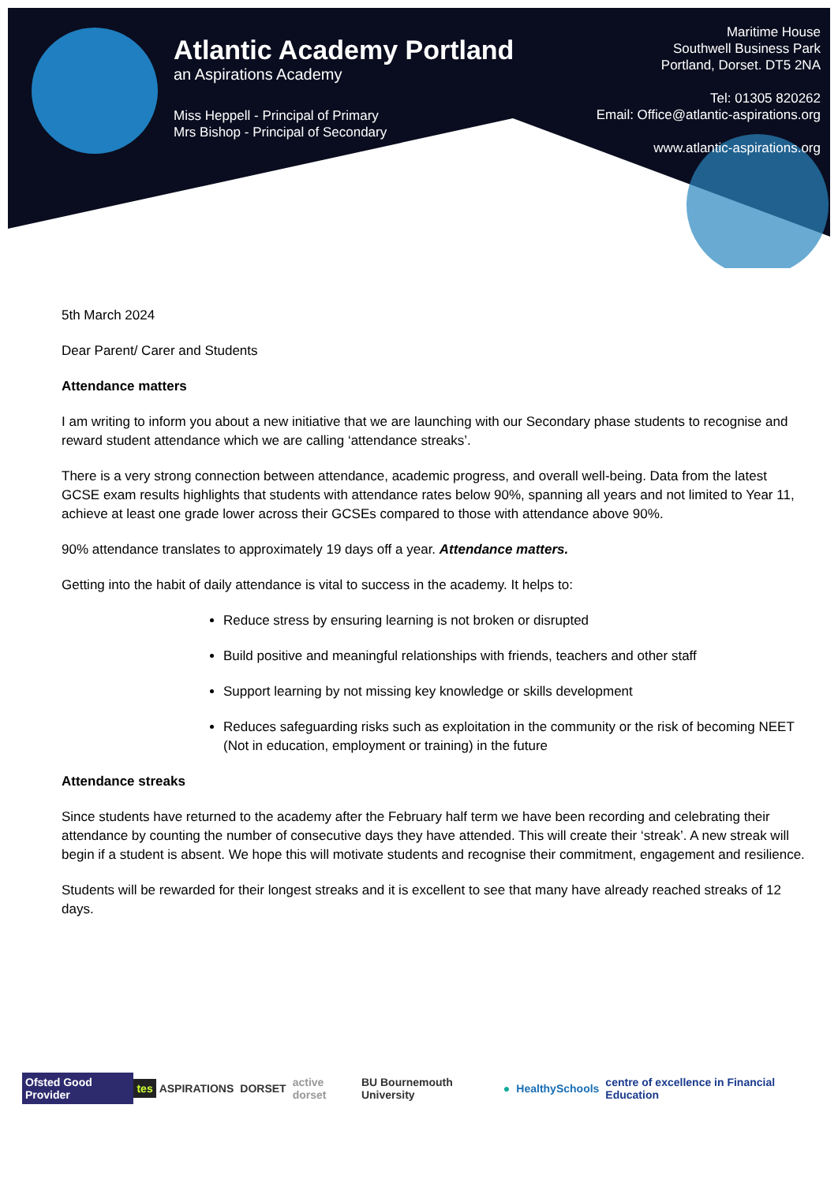Atlantic Academy Portland
an Aspirations Academy
Miss Heppell - Principal of Primary
Mrs Bishop - Principal of Secondary
Maritime House
Southwell Business Park
Portland, Dorset. DT5 2NA
Tel: 01305 820262
Email: Office@atlantic-aspirations.org
www.atlantic-aspirations.org
5th March 2024
Dear Parent/ Carer and Students
Attendance matters
I am writing to inform you about a new initiative that we are launching with our Secondary phase students to recognise and reward student attendance which we are calling ‘attendance streaks’.
There is a very strong connection between attendance, academic progress, and overall well-being. Data from the latest GCSE exam results highlights that students with attendance rates below 90%, spanning all years and not limited to Year 11, achieve at least one grade lower across their GCSEs compared to those with attendance above 90%.
90% attendance translates to approximately 19 days off a year. Attendance matters.
Getting into the habit of daily attendance is vital to success in the academy. It helps to:
Reduce stress by ensuring learning is not broken or disrupted
Build positive and meaningful relationships with friends, teachers and other staff
Support learning by not missing key knowledge or skills development
Reduces safeguarding risks such as exploitation in the community or the risk of becoming NEET (Not in education, employment or training) in the future
Attendance streaks
Since students have returned to the academy after the February half term we have been recording and celebrating their attendance by counting the number of consecutive days they have attended. This will create their ‘streak’. A new streak will begin if a student is absent. We hope this will motivate students and recognise their commitment, engagement and resilience.
Students will be rewarded for their longest streaks and it is excellent to see that many have already reached streaks of 12 days.
Ofsted Good Provider tes ASPIRATIONS DORSET active dorset BU Bournemouth University ● HealthySchools centre of excellence in Financial Education